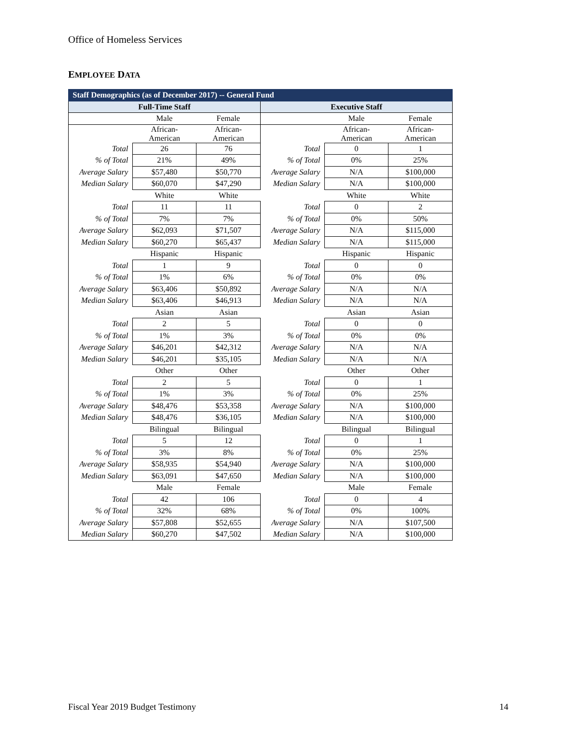Office of Homeless Services
EMPLOYEE DATA
| Staff Demographics (as of December 2017) -- General Fund | | | | | |
| --- | --- | --- | --- | --- | --- |
| Full-Time Staff | | | Executive Staff | | |
| | Male | Female | | Male | Female |
| | African- American | African- American | | African- American | African- American |
| Total | 26 | 76 | Total | 0 | 1 |
| % of Total | 21% | 49% | % of Total | 0% | 25% |
| Average Salary | $57,480 | $50,770 | Average Salary | N/A | $100,000 |
| Median Salary | $60,070 | $47,290 | Median Salary | N/A | $100,000 |
| | White | White | | White | White |
| Total | 11 | 11 | Total | 0 | 2 |
| % of Total | 7% | 7% | % of Total | 0% | 50% |
| Average Salary | $62,093 | $71,507 | Average Salary | N/A | $115,000 |
| Median Salary | $60,270 | $65,437 | Median Salary | N/A | $115,000 |
| | Hispanic | Hispanic | | Hispanic | Hispanic |
| Total | 1 | 9 | Total | 0 | 0 |
| % of Total | 1% | 6% | % of Total | 0% | 0% |
| Average Salary | $63,406 | $50,892 | Average Salary | N/A | N/A |
| Median Salary | $63,406 | $46,913 | Median Salary | N/A | N/A |
| | Asian | Asian | | Asian | Asian |
| Total | 2 | 5 | Total | 0 | 0 |
| % of Total | 1% | 3% | % of Total | 0% | 0% |
| Average Salary | $46,201 | $42,312 | Average Salary | N/A | N/A |
| Median Salary | $46,201 | $35,105 | Median Salary | N/A | N/A |
| | Other | Other | | Other | Other |
| Total | 2 | 5 | Total | 0 | 1 |
| % of Total | 1% | 3% | % of Total | 0% | 25% |
| Average Salary | $48,476 | $53,358 | Average Salary | N/A | $100,000 |
| Median Salary | $48,476 | $36,105 | Median Salary | N/A | $100,000 |
| | Bilingual | Bilingual | | Bilingual | Bilingual |
| Total | 5 | 12 | Total | 0 | 1 |
| % of Total | 3% | 8% | % of Total | 0% | 25% |
| Average Salary | $58,935 | $54,940 | Average Salary | N/A | $100,000 |
| Median Salary | $63,091 | $47,650 | Median Salary | N/A | $100,000 |
| | Male | Female | | Male | Female |
| Total | 42 | 106 | Total | 0 | 4 |
| % of Total | 32% | 68% | % of Total | 0% | 100% |
| Average Salary | $57,808 | $52,655 | Average Salary | N/A | $107,500 |
| Median Salary | $60,270 | $47,502 | Median Salary | N/A | $100,000 |
Fiscal Year 2019 Budget Testimony
14